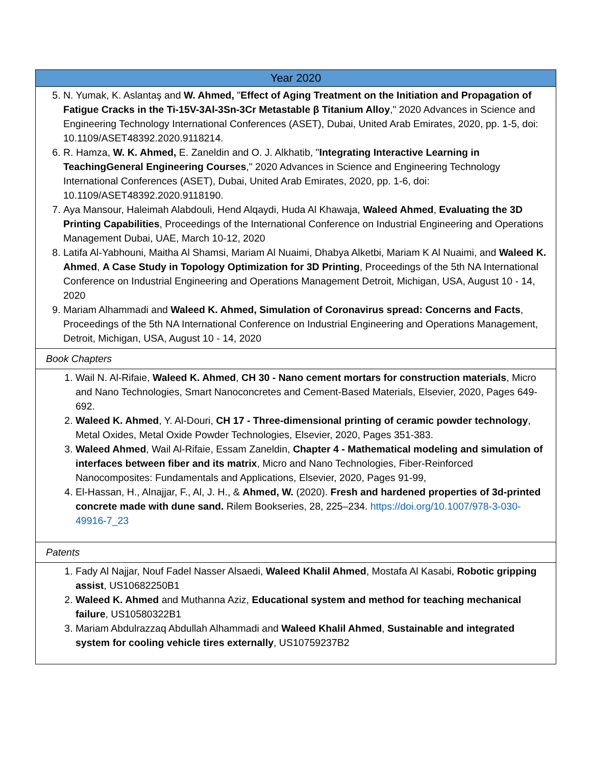| Year 2020 |
| 5. N. Yumak, K. Aslantaş and W. Ahmed, " Effect of Aging Treatment on the Initiation and Propagation of Fatigue Cracks in the Ti-15V-3Al-3Sn-3Cr Metastable β Titanium Alloy ," 2020 Advances in Science and Engineering Technology International Conferences (ASET), Dubai, United Arab Emirates, 2020, pp. 1-5, doi: 10.1109/ASET48392.2020.9118214. 6. R. Hamza, W. K. Ahmed, E. Zaneldin and O. J. Alkhatib, " Integrating Interactive Learning in TeachingGeneral Engineering Courses ," 2020 Advances in Science and Engineering Technology International Conferences (ASET), Dubai, United Arab Emirates, 2020, pp. 1-6, doi: 10.1109/ASET48392.2020.9118190. 7. Aya Mansour, Haleimah Alabdouli, Hend Alqaydi, Huda Al Khawaja, Waleed Ahmed , Evaluating the 3D Printing Capabilities , Proceedings of the International Conference on Industrial Engineering and Operations Management Dubai, UAE, March 10-12, 2020 8. Latifa Al-Yabhouni, Maitha Al Shamsi, Mariam Al Nuaimi, Dhabya Alketbi, Mariam K Al Nuaimi, and Waleed K. Ahmed , A Case Study in Topology Optimization for 3D Printing , Proceedings of the 5th NA International Conference on Industrial Engineering and Operations Management Detroit, Michigan, USA, August 10 - 14, 2020 9. Mariam Alhammadi and Waleed K. Ahmed, Simulation of Coronavirus spread: Concerns and Facts , Proceedings of the 5th NA International Conference on Industrial Engineering and Operations Management, Detroit, Michigan, USA, August 10 - 14, 2020 |
| Book Chapters |
| 1. Wail N. Al-Rifaie, Waleed K. Ahmed , CH 30 - Nano cement mortars for construction materials , Micro and Nano Technologies, Smart Nanoconcretes and Cement-Based Materials, Elsevier, 2020, Pages 649-692. 2. Waleed K. Ahmed , Y. Al-Douri, CH 17 - Three-dimensional printing of ceramic powder technology , Metal Oxides, Metal Oxide Powder Technologies, Elsevier, 2020, Pages 351-383. 3. Waleed Ahmed , Wail Al-Rifaie, Essam Zaneldin, Chapter 4 - Mathematical modeling and simulation of interfaces between fiber and its matrix , Micro and Nano Technologies, Fiber-Reinforced Nanocomposites: Fundamentals and Applications, Elsevier, 2020, Pages 91-99, 4. El-Hassan, H., Alnajjar, F., Al, J. H., & Ahmed, W. (2020). Fresh and hardened properties of 3d-printed concrete made with dune sand. Rilem Bookseries, 28, 225–234. https://doi.org/10.1007/978-3-030-49916-7_23 |
| Patents |
| 1. Fady Al Najjar, Nouf Fadel Nasser Alsaedi, Waleed Khalil Ahmed , Mostafa Al Kasabi, Robotic gripping assist , US10682250B1 2. Waleed K. Ahmed and Muthanna Aziz, Educational system and method for teaching mechanical failure , US10580322B1 3. Mariam Abdulrazzaq Abdullah Alhammadi and Waleed Khalil Ahmed , Sustainable and integrated system for cooling vehicle tires externally , US10759237B2 |